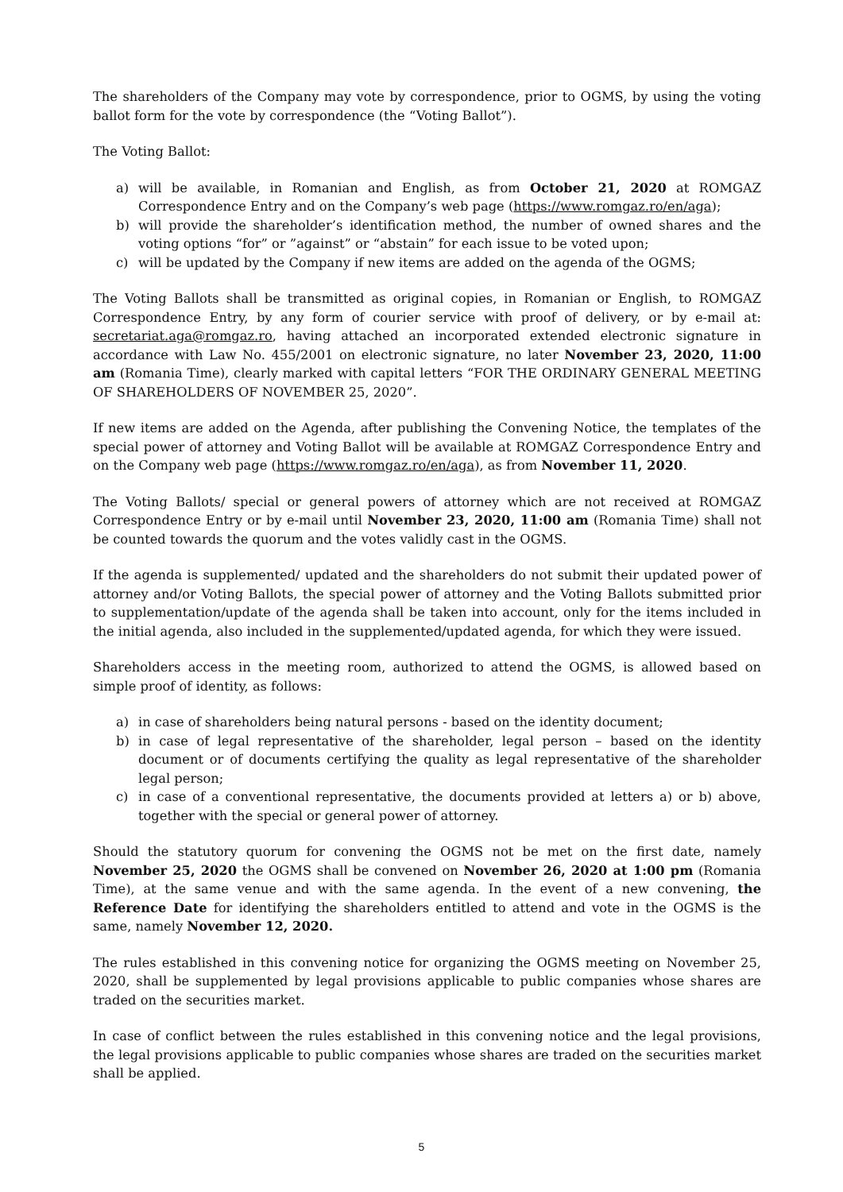The shareholders of the Company may vote by correspondence, prior to OGMS, by using the voting ballot form for the vote by correspondence (the “Voting Ballot”).
The Voting Ballot:
a) will be available, in Romanian and English, as from October 21, 2020 at ROMGAZ Correspondence Entry and on the Company’s web page (https://www.romgaz.ro/en/aga);
b) will provide the shareholder’s identification method, the number of owned shares and the voting options “for” or ”against” or “abstain” for each issue to be voted upon;
c) will be updated by the Company if new items are added on the agenda of the OGMS;
The Voting Ballots shall be transmitted as original copies, in Romanian or English, to ROMGAZ Correspondence Entry, by any form of courier service with proof of delivery, or by e-mail at: secretariat.aga@romgaz.ro, having attached an incorporated extended electronic signature in accordance with Law No. 455/2001 on electronic signature, no later November 23, 2020, 11:00 am (Romania Time), clearly marked with capital letters “FOR THE ORDINARY GENERAL MEETING OF SHAREHOLDERS OF NOVEMBER 25, 2020”.
If new items are added on the Agenda, after publishing the Convening Notice, the templates of the special power of attorney and Voting Ballot will be available at ROMGAZ Correspondence Entry and on the Company web page (https://www.romgaz.ro/en/aga), as from November 11, 2020.
The Voting Ballots/ special or general powers of attorney which are not received at ROMGAZ Correspondence Entry or by e-mail until November 23, 2020, 11:00 am (Romania Time) shall not be counted towards the quorum and the votes validly cast in the OGMS.
If the agenda is supplemented/ updated and the shareholders do not submit their updated power of attorney and/or Voting Ballots, the special power of attorney and the Voting Ballots submitted prior to supplementation/update of the agenda shall be taken into account, only for the items included in the initial agenda, also included in the supplemented/updated agenda, for which they were issued.
Shareholders access in the meeting room, authorized to attend the OGMS, is allowed based on simple proof of identity, as follows:
a) in case of shareholders being natural persons - based on the identity document;
b) in case of legal representative of the shareholder, legal person – based on the identity document or of documents certifying the quality as legal representative of the shareholder legal person;
c) in case of a conventional representative, the documents provided at letters a) or b) above, together with the special or general power of attorney.
Should the statutory quorum for convening the OGMS not be met on the first date, namely November 25, 2020 the OGMS shall be convened on November 26, 2020 at 1:00 pm (Romania Time), at the same venue and with the same agenda. In the event of a new convening, the Reference Date for identifying the shareholders entitled to attend and vote in the OGMS is the same, namely November 12, 2020.
The rules established in this convening notice for organizing the OGMS meeting on November 25, 2020, shall be supplemented by legal provisions applicable to public companies whose shares are traded on the securities market.
In case of conflict between the rules established in this convening notice and the legal provisions, the legal provisions applicable to public companies whose shares are traded on the securities market shall be applied.
5